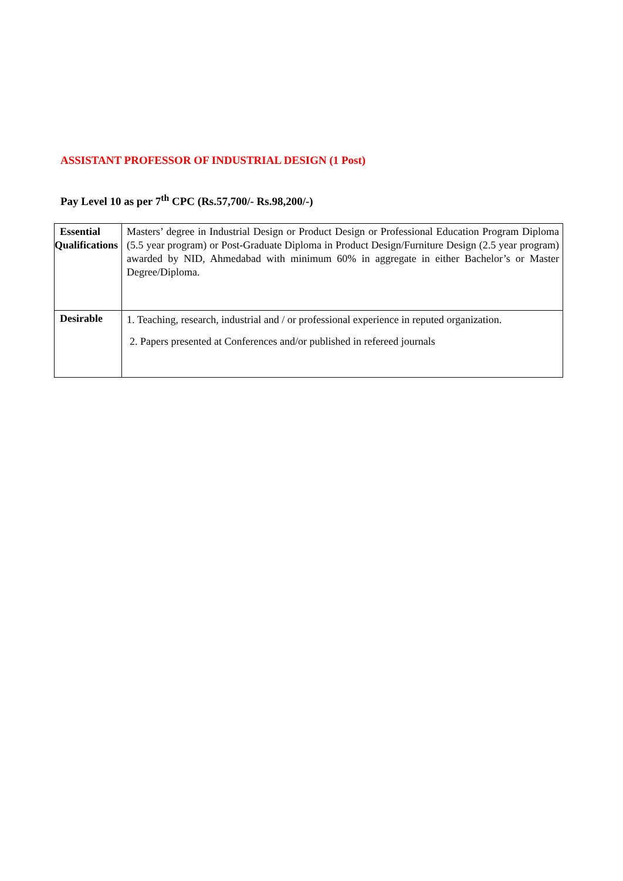ASSISTANT PROFESSOR OF INDUSTRIAL DESIGN (1 Post)
Pay Level 10 as per 7<sup>th</sup> CPC (Rs.57,700/- Rs.98,200/-)
| Essential Qualifications | Masters’ degree in Industrial Design or Product Design or Professional Education Program Diploma (5.5 year program) or Post-Graduate Diploma in Product Design/Furniture Design (2.5 year program) awarded by NID, Ahmedabad with minimum 60% in aggregate in either Bachelor’s or Master Degree/Diploma. |
| Desirable | 1. Teaching, research, industrial and / or professional experience in reputed organization. 2. Papers presented at Conferences and/or published in refereed journals |